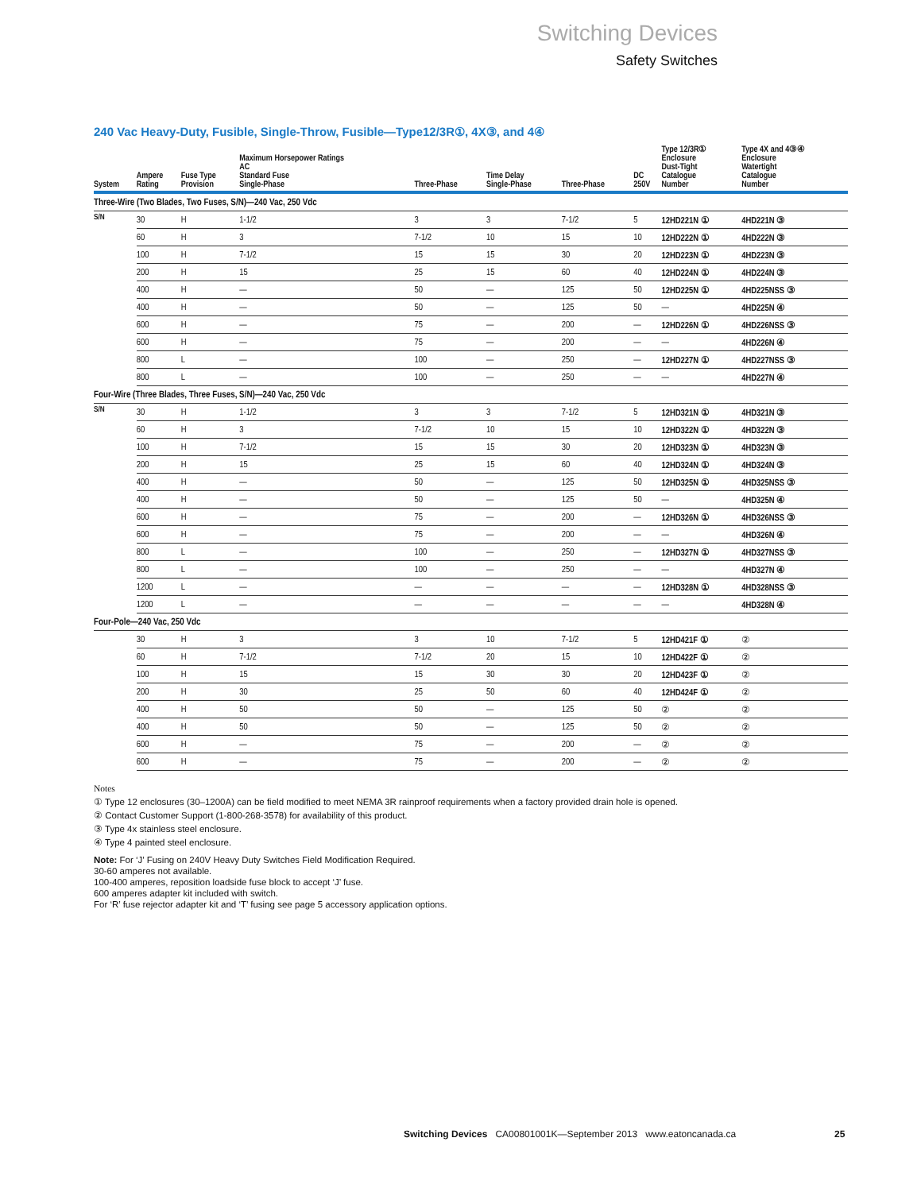Switching Devices
Safety Switches
240 Vac Heavy-Duty, Fusible, Single-Throw, Fusible—Type12/3R①, 4X③, and 4④
| System | Ampere Rating | Fuse Type Provision | Maximum Horsepower Ratings AC Standard Fuse Single-Phase | Three-Phase | Time Delay Single-Phase | Three-Phase | DC 250V | Type 12/3R① Enclosure Dust-Tight Catalogue Number | Type 4X and 4③④ Enclosure Watertight Catalogue Number |
| --- | --- | --- | --- | --- | --- | --- | --- | --- | --- |
| Three-Wire (Two Blades, Two Fuses, S/N)—240 Vac, 250 Vdc | | | | | | | | | |
| S/N | 30 | H | 1-1/2 | 3 | 3 | 7-1/2 | 5 | 12HD221N ① | 4HD221N ③ |
| | 60 | H | 3 | 7-1/2 | 10 | 15 | 10 | 12HD222N ① | 4HD222N ③ |
| | 100 | H | 7-1/2 | 15 | 15 | 30 | 20 | 12HD223N ① | 4HD223N ③ |
| | 200 | H | 15 | 25 | 15 | 60 | 40 | 12HD224N ① | 4HD224N ③ |
| | 400 | H | — | 50 | — | 125 | 50 | 12HD225N ① | 4HD225NSS ③ |
| | 400 | H | — | 50 | — | 125 | 50 | — | 4HD225N ④ |
| | 600 | H | — | 75 | — | 200 | — | 12HD226N ① | 4HD226NSS ③ |
| | 600 | H | — | 75 | — | 200 | — | — | 4HD226N ④ |
| | 800 | L | — | 100 | — | 250 | — | 12HD227N ① | 4HD227NSS ③ |
| | 800 | L | — | 100 | — | 250 | — | — | 4HD227N ④ |
| Four-Wire (Three Blades, Three Fuses, S/N)—240 Vac, 250 Vdc | | | | | | | | | |
| S/N | 30 | H | 1-1/2 | 3 | 3 | 7-1/2 | 5 | 12HD321N ① | 4HD321N ③ |
| | 60 | H | 3 | 7-1/2 | 10 | 15 | 10 | 12HD322N ① | 4HD322N ③ |
| | 100 | H | 7-1/2 | 15 | 15 | 30 | 20 | 12HD323N ① | 4HD323N ③ |
| | 200 | H | 15 | 25 | 15 | 60 | 40 | 12HD324N ① | 4HD324N ③ |
| | 400 | H | — | 50 | — | 125 | 50 | 12HD325N ① | 4HD325NSS ③ |
| | 400 | H | — | 50 | — | 125 | 50 | — | 4HD325N ④ |
| | 600 | H | — | 75 | — | 200 | — | 12HD326N ① | 4HD326NSS ③ |
| | 600 | H | — | 75 | — | 200 | — | — | 4HD326N ④ |
| | 800 | L | — | 100 | — | 250 | — | 12HD327N ① | 4HD327NSS ③ |
| | 800 | L | — | 100 | — | 250 | — | — | 4HD327N ④ |
| | 1200 | L | — | — | — | — | — | 12HD328N ① | 4HD328NSS ③ |
| | 1200 | L | — | — | — | — | — | — | 4HD328N ④ |
| Four-Pole—240 Vac, 250 Vdc | | | | | | | | | |
| | 30 | H | 3 | 3 | 10 | 7-1/2 | 5 | 12HD421F ① | ② |
| | 60 | H | 7-1/2 | 7-1/2 | 20 | 15 | 10 | 12HD422F ① | ② |
| | 100 | H | 15 | 15 | 30 | 30 | 20 | 12HD423F ① | ② |
| | 200 | H | 30 | 25 | 50 | 60 | 40 | 12HD424F ① | ② |
| | 400 | H | 50 | 50 | — | 125 | 50 | ② | ② |
| | 400 | H | 50 | 50 | — | 125 | 50 | ② | ② |
| | 600 | H | — | 75 | — | 200 | — | ② | ② |
| | 600 | H | — | 75 | — | 200 | — | ② | ② |
Notes
① Type 12 enclosures (30–1200A) can be field modified to meet NEMA 3R rainproof requirements when a factory provided drain hole is opened.
② Contact Customer Support (1-800-268-3578) for availability of this product.
③ Type 4x stainless steel enclosure.
④ Type 4 painted steel enclosure.
Note: For ‘J’ Fusing on 240V Heavy Duty Switches Field Modification Required.
30-60 amperes not available.
100-400 amperes, reposition loadside fuse block to accept ‘J’ fuse.
600 amperes adapter kit included with switch.
For ‘R’ fuse rejector adapter kit and ‘T’ fusing see page 5 accessory application options.
Switching Devices CA00801001K—September 2013 www.eatoncanada.ca
25